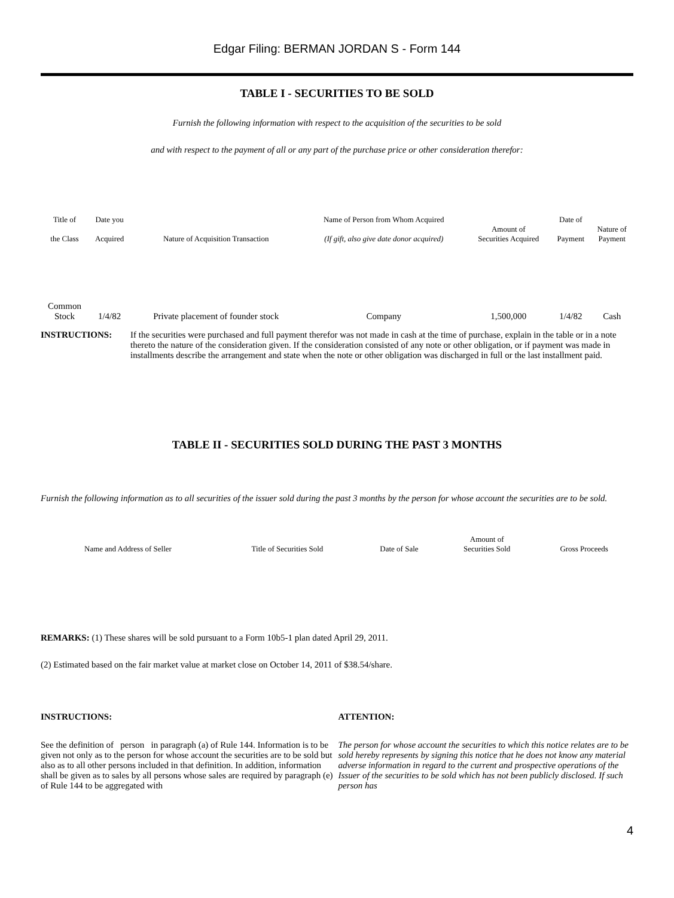Edgar Filing: BERMAN JORDAN S - Form 144
TABLE I - SECURITIES TO BE SOLD
Furnish the following information with respect to the acquisition of the securities to be sold
and with respect to the payment of all or any part of the purchase price or other consideration therefor:
| Title of the Class | Date you Acquired | Nature of Acquisition Transaction | Name of Person from Whom Acquired (If gift, also give date donor acquired) | Amount of Securities Acquired | Date of Payment | Nature of Payment |
| --- | --- | --- | --- | --- | --- | --- |
| Common Stock | 1/4/82 | Private placement of founder stock | Company | 1,500,000 | 1/4/82 | Cash |
INSTRUCTIONS: If the securities were purchased and full payment therefor was not made in cash at the time of purchase, explain in the table or in a note thereto the nature of the consideration given. If the consideration consisted of any note or other obligation, or if payment was made in installments describe the arrangement and state when the note or other obligation was discharged in full or the last installment paid.
TABLE II - SECURITIES SOLD DURING THE PAST 3 MONTHS
Furnish the following information as to all securities of the issuer sold during the past 3 months by the person for whose account the securities are to be sold.
| Name and Address of Seller | Title of Securities Sold | Date of Sale | Amount of Securities Sold | Gross Proceeds |
| --- | --- | --- | --- | --- |
REMARKS: (1) These shares will be sold pursuant to a Form 10b5-1 plan dated April 29, 2011.
(2) Estimated based on the fair market value at market close on October 14, 2011 of $38.54/share.
INSTRUCTIONS: ATTENTION:
See the definition of person in paragraph (a) of Rule 144. Information is to be given not only as to the person for whose account the securities are to be sold but also as to all other persons included in that definition. In addition, information shall be given as to sales by all persons whose sales are required by paragraph (e) of Rule 144 to be aggregated with
The person for whose account the securities to which this notice relates are to be sold hereby represents by signing this notice that he does not know any material adverse information in regard to the current and prospective operations of the Issuer of the securities to be sold which has not been publicly disclosed. If such person has
4